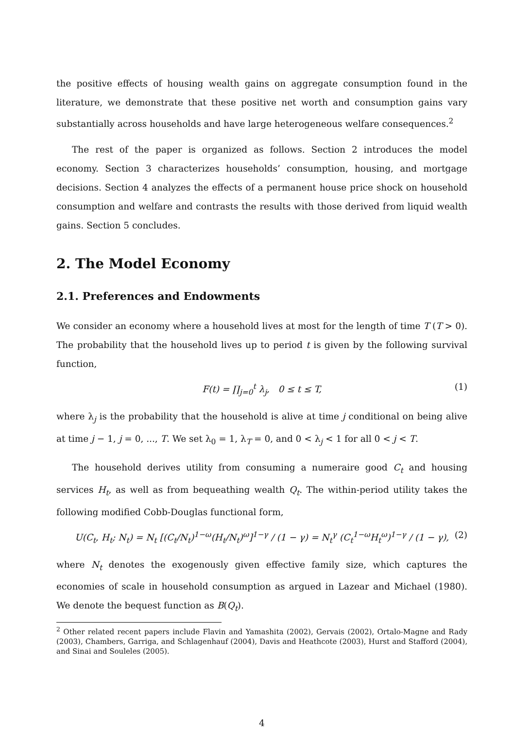the positive effects of housing wealth gains on aggregate consumption found in the literature, we demonstrate that these positive net worth and consumption gains vary substantially across households and have large heterogeneous welfare consequences.<sup>2</sup>
The rest of the paper is organized as follows. Section 2 introduces the model economy. Section 3 characterizes households’ consumption, housing, and mortgage decisions. Section 4 analyzes the effects of a permanent house price shock on household consumption and welfare and contrasts the results with those derived from liquid wealth gains. Section 5 concludes.
2. The Model Economy
2.1. Preferences and Endowments
We consider an economy where a household lives at most for the length of time T (T > 0). The probability that the household lives up to period t is given by the following survival function,
F(t) = ∏<sub>j=0</sub><sup>t</sup> λ<sub>j</sub>, 0 ≤ t ≤ T, (1)
where λ<sub>j</sub> is the probability that the household is alive at time j conditional on being alive at time j − 1, j = 0, ..., T. We set λ<sub>0</sub> = 1, λ<sub>T</sub> = 0, and 0 < λ<sub>j</sub> < 1 for all 0 < j < T.
The household derives utility from consuming a numeraire good C<sub>t</sub> and housing services H<sub>t</sub>, as well as from bequeathing wealth Q<sub>t</sub>. The within-period utility takes the following modified Cobb-Douglas functional form,
U(C<sub>t</sub>, H<sub>t</sub>; N<sub>t</sub>) = N<sub>t</sub> [(C<sub>t</sub>/N<sub>t</sub>)<sup>1−ω</sup>(H<sub>t</sub>/N<sub>t</sub>)<sup>ω</sup>]<sup>1−γ</sup> / (1 − γ) = N<sub>t</sub><sup>γ</sup> (C<sub>t</sub><sup>1−ω</sup>H<sub>t</sub><sup>ω</sup>)<sup>1−γ</sup> / (1 − γ), (2)
where N<sub>t</sub> denotes the exogenously given effective family size, which captures the economies of scale in household consumption as argued in Lazear and Michael (1980). We denote the bequest function as B(Q<sub>t</sub>).
<sup>2</sup> Other related recent papers include Flavin and Yamashita (2002), Gervais (2002), Ortalo-Magne and Rady (2003), Chambers, Garriga, and Schlagenhauf (2004), Davis and Heathcote (2003), Hurst and Stafford (2004), and Sinai and Souleles (2005).
4